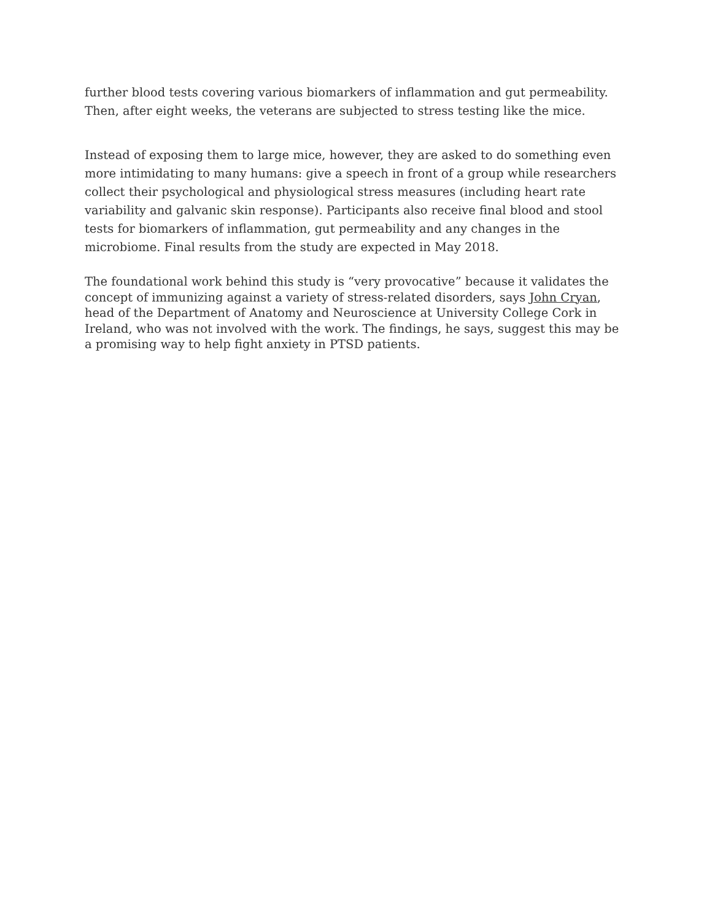further blood tests covering various biomarkers of inflammation and gut permeability. Then, after eight weeks, the veterans are subjected to stress testing like the mice.
Instead of exposing them to large mice, however, they are asked to do something even more intimidating to many humans: give a speech in front of a group while researchers collect their psychological and physiological stress measures (including heart rate variability and galvanic skin response). Participants also receive final blood and stool tests for biomarkers of inflammation, gut permeability and any changes in the microbiome. Final results from the study are expected in May 2018.
The foundational work behind this study is “very provocative” because it validates the concept of immunizing against a variety of stress-related disorders, says John Cryan, head of the Department of Anatomy and Neuroscience at University College Cork in Ireland, who was not involved with the work. The findings, he says, suggest this may be a promising way to help fight anxiety in PTSD patients.